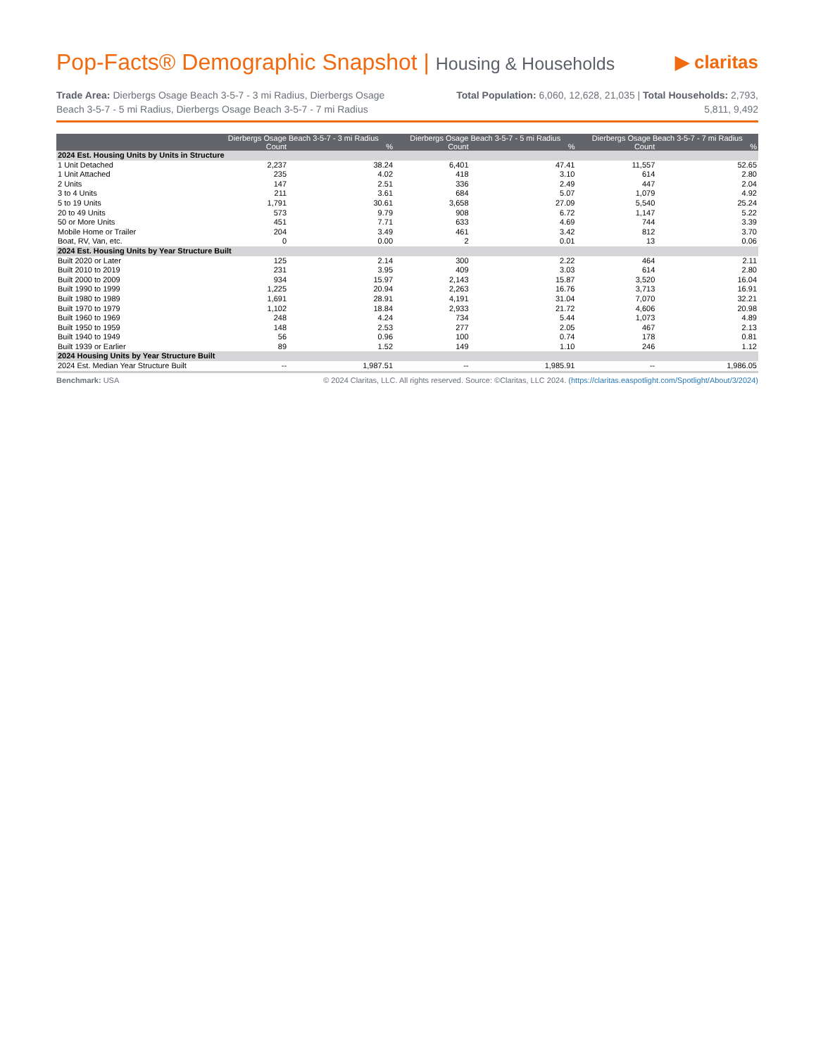Pop-Facts® Demographic Snapshot | Housing & Households
▶ claritas
Trade Area: Dierbergs Osage Beach 3-5-7 - 3 mi Radius, Dierbergs Osage Beach 3-5-7 - 5 mi Radius, Dierbergs Osage Beach 3-5-7 - 7 mi Radius
Total Population: 6,060, 12,628, 21,035 | Total Households: 2,793, 5,811, 9,492
| | Dierbergs Osage Beach 3-5-7 - 3 mi Radius | | Dierbergs Osage Beach 3-5-7 - 5 mi Radius | | Dierbergs Osage Beach 3-5-7 - 7 mi Radius | |
| --- | --- | --- | --- | --- | --- | --- |
| | Count | % | Count | % | Count | % |
| 2024 Est. Housing Units by Units in Structure | | | | | | |
| 1 Unit Detached | 2,237 | 38.24 | 6,401 | 47.41 | 11,557 | 52.65 |
| 1 Unit Attached | 235 | 4.02 | 418 | 3.10 | 614 | 2.80 |
| 2 Units | 147 | 2.51 | 336 | 2.49 | 447 | 2.04 |
| 3 to 4 Units | 211 | 3.61 | 684 | 5.07 | 1,079 | 4.92 |
| 5 to 19 Units | 1,791 | 30.61 | 3,658 | 27.09 | 5,540 | 25.24 |
| 20 to 49 Units | 573 | 9.79 | 908 | 6.72 | 1,147 | 5.22 |
| 50 or More Units | 451 | 7.71 | 633 | 4.69 | 744 | 3.39 |
| Mobile Home or Trailer | 204 | 3.49 | 461 | 3.42 | 812 | 3.70 |
| Boat, RV, Van, etc. | 0 | 0.00 | 2 | 0.01 | 13 | 0.06 |
| 2024 Est. Housing Units by Year Structure Built | | | | | | |
| Built 2020 or Later | 125 | 2.14 | 300 | 2.22 | 464 | 2.11 |
| Built 2010 to 2019 | 231 | 3.95 | 409 | 3.03 | 614 | 2.80 |
| Built 2000 to 2009 | 934 | 15.97 | 2,143 | 15.87 | 3,520 | 16.04 |
| Built 1990 to 1999 | 1,225 | 20.94 | 2,263 | 16.76 | 3,713 | 16.91 |
| Built 1980 to 1989 | 1,691 | 28.91 | 4,191 | 31.04 | 7,070 | 32.21 |
| Built 1970 to 1979 | 1,102 | 18.84 | 2,933 | 21.72 | 4,606 | 20.98 |
| Built 1960 to 1969 | 248 | 4.24 | 734 | 5.44 | 1,073 | 4.89 |
| Built 1950 to 1959 | 148 | 2.53 | 277 | 2.05 | 467 | 2.13 |
| Built 1940 to 1949 | 56 | 0.96 | 100 | 0.74 | 178 | 0.81 |
| Built 1939 or Earlier | 89 | 1.52 | 149 | 1.10 | 246 | 1.12 |
| 2024 Housing Units by Year Structure Built | | | | | | |
| 2024 Est. Median Year Structure Built | -- | 1,987.51 | -- | 1,985.91 | -- | 1,986.05 |
Benchmark: USA © 2024 Claritas, LLC. All rights reserved. Source: ©Claritas, LLC 2024. (https://claritas.easpotlight.com/Spotlight/About/3/2024)